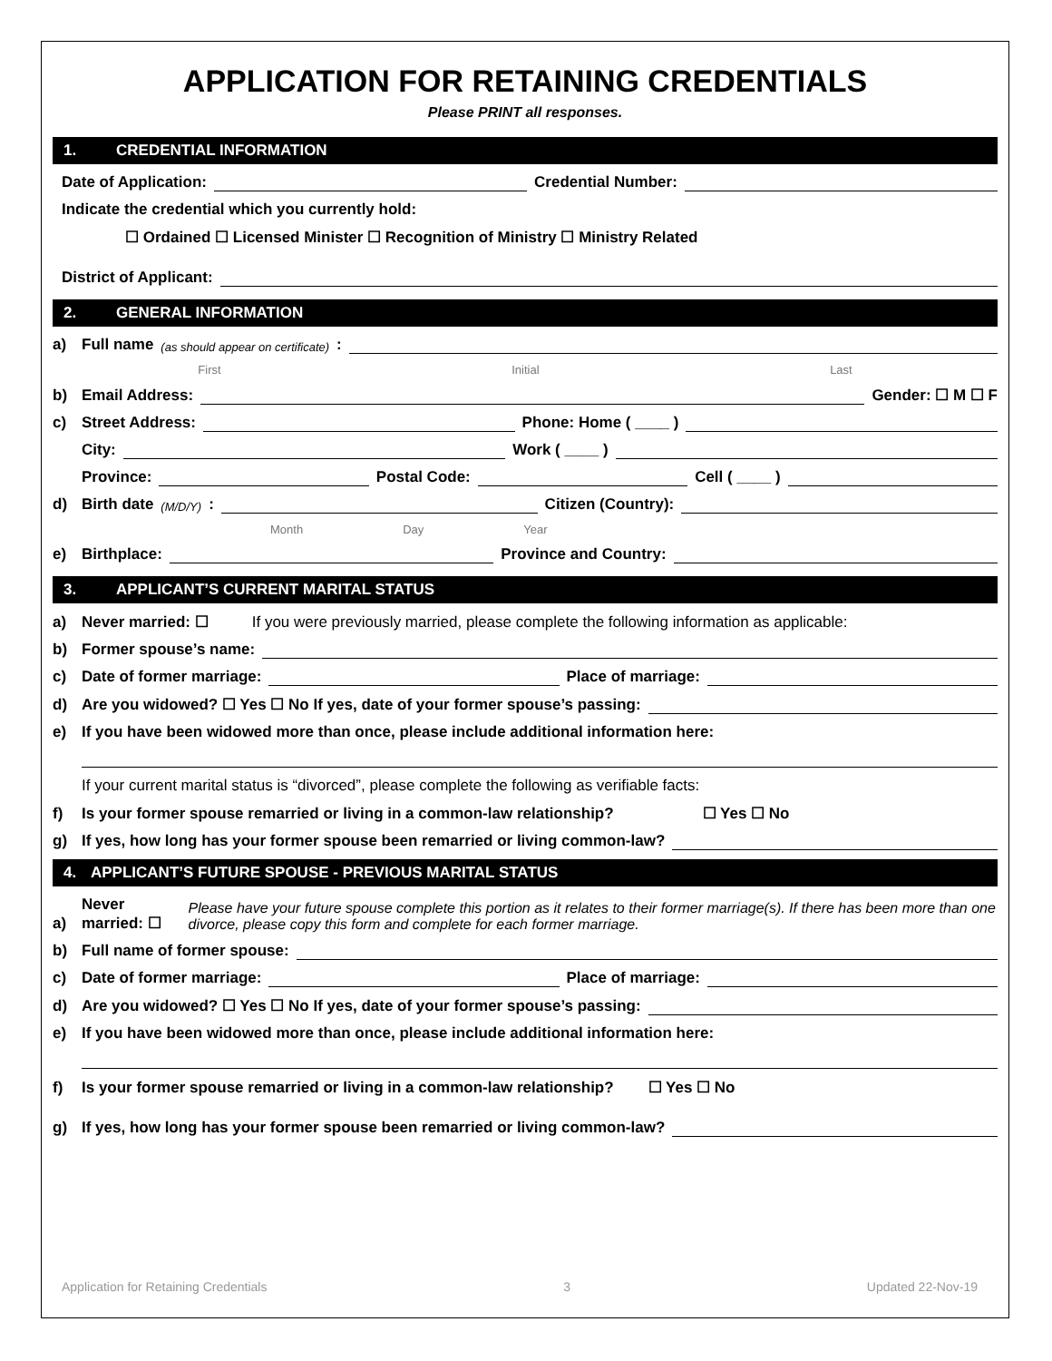APPLICATION FOR RETAINING CREDENTIALS
Please PRINT all responses.
1. CREDENTIAL INFORMATION
Date of Application:
Credential Number:
Indicate the credential which you currently hold:
☐ Ordained ☐ Licensed Minister ☐ Recognition of Ministry ☐ Ministry Related
District of Applicant:
2. GENERAL INFORMATION
a) Full name (as should appear on certificate):
First Initial Last
b) Email Address:
Gender: ☐ M ☐ F
c) Street Address:
Phone: Home ( ____ )
City:
Work ( ____ )
Province:
Postal Code:
Cell ( ____ )
d) Birth date (M/D/Y):
Citizen (Country):
Month Day Year
e) Birthplace:
Province and Country:
3. APPLICANT’S CURRENT MARITAL STATUS
a) Never married: ☐ If you were previously married, please complete the following information as applicable:
b) Former spouse’s name:
c) Date of former marriage:
Place of marriage:
d) Are you widowed? ☐ Yes ☐ No If yes, date of your former spouse’s passing:
e) If you have been widowed more than once, please include additional information here:
If your current marital status is “divorced”, please complete the following as verifiable facts:
f) Is your former spouse remarried or living in a common-law relationship? ☐ Yes ☐ No
g) If yes, how long has your former spouse been remarried or living common-law?
4. APPLICANT’S FUTURE SPOUSE - PREVIOUS MARITAL STATUS
a) Never married: ☐ Please have your future spouse complete this portion as it relates to their former marriage(s). If there has been more than one divorce, please copy this form and complete for each former marriage.
b) Full name of former spouse:
c) Date of former marriage:
Place of marriage:
d) Are you widowed? ☐ Yes ☐ No If yes, date of your former spouse’s passing:
e) If you have been widowed more than once, please include additional information here:
f) Is your former spouse remarried or living in a common-law relationship? ☐ Yes ☐ No
g) If yes, how long has your former spouse been remarried or living common-law?
Application for Retaining Credentials 3 Updated 22-Nov-19